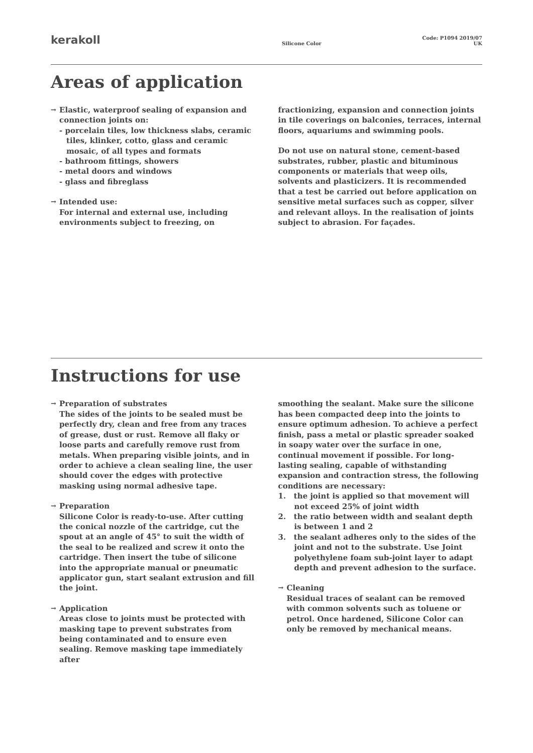kerakoll
Silicone Color
Code: P1094 2019/07 UK
Areas of application
→ Elastic, waterproof sealing of expansion and connection joints on:
- porcelain tiles, low thickness slabs, ceramic tiles, klinker, cotto, glass and ceramic mosaic, of all types and formats
- bathroom fittings, showers
- metal doors and windows
- glass and fibreglass
→ Intended use:
For internal and external use, including environments subject to freezing, on
fractionizing, expansion and connection joints in tile coverings on balconies, terraces, internal floors, aquariums and swimming pools.
Do not use on natural stone, cement-based substrates, rubber, plastic and bituminous components or materials that weep oils, solvents and plasticizers. It is recommended that a test be carried out before application on sensitive metal surfaces such as copper, silver and relevant alloys. In the realisation of joints subject to abrasion. For façades.
Instructions for use
→ Preparation of substrates
The sides of the joints to be sealed must be perfectly dry, clean and free from any traces of grease, dust or rust. Remove all flaky or loose parts and carefully remove rust from metals. When preparing visible joints, and in order to achieve a clean sealing line, the user should cover the edges with protective masking using normal adhesive tape.
→ Preparation
Silicone Color is ready-to-use. After cutting the conical nozzle of the cartridge, cut the spout at an angle of 45° to suit the width of the seal to be realized and screw it onto the cartridge. Then insert the tube of silicone into the appropriate manual or pneumatic applicator gun, start sealant extrusion and fill the joint.
→ Application
Areas close to joints must be protected with masking tape to prevent substrates from being contaminated and to ensure even sealing. Remove masking tape immediately after
smoothing the sealant. Make sure the silicone has been compacted deep into the joints to ensure optimum adhesion. To achieve a perfect finish, pass a metal or plastic spreader soaked in soapy water over the surface in one, continual movement if possible. For long-lasting sealing, capable of withstanding expansion and contraction stress, the following conditions are necessary:
1. the joint is applied so that movement will not exceed 25% of joint width
2. the ratio between width and sealant depth is between 1 and 2
3. the sealant adheres only to the sides of the joint and not to the substrate. Use Joint polyethylene foam sub-joint layer to adapt depth and prevent adhesion to the surface.
→ Cleaning
Residual traces of sealant can be removed with common solvents such as toluene or petrol. Once hardened, Silicone Color can only be removed by mechanical means.